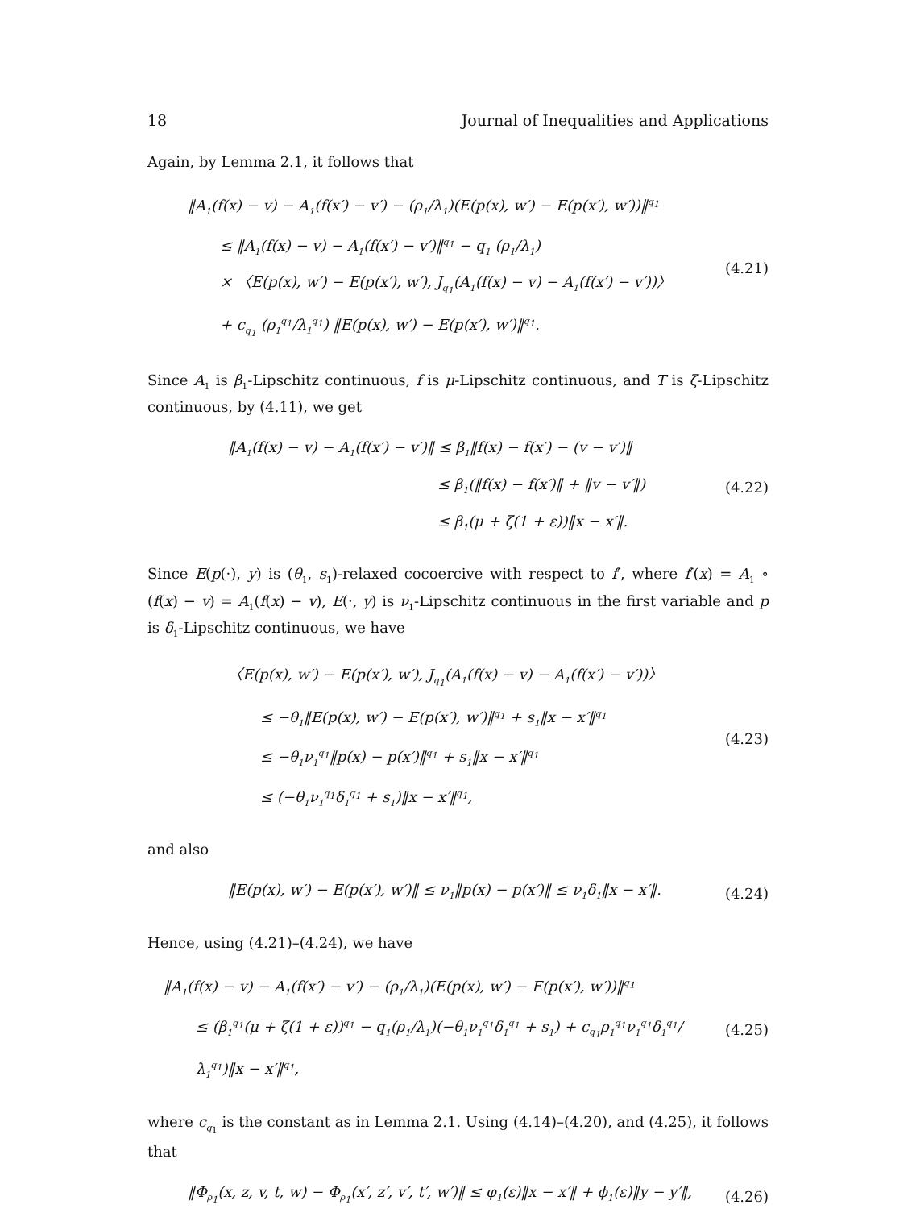18 Journal of Inequalities and Applications
Again, by Lemma 2.1, it follows that
‖A<sub>1</sub>(f(x) − v) − A<sub>1</sub>(f(x′) − v′) − (ρ<sub>1</sub>/λ<sub>1</sub>)(E(p(x), w′) − E(p(x′), w′))‖<sup>q<sub>1</sub></sup>
≤ ‖A<sub>1</sub>(f(x) − v) − A<sub>1</sub>(f(x′) − v′)‖<sup>q<sub>1</sub></sup> − q<sub>1</sub> (ρ<sub>1</sub>/λ<sub>1</sub>)
× 〈E(p(x), w′) − E(p(x′), w′), J<sub>q<sub>1</sub></sub>(A<sub>1</sub>(f(x) − v) − A<sub>1</sub>(f(x′) − v′))〉
+ c<sub>q<sub>1</sub></sub> (ρ<sub>1</sub><sup>q<sub>1</sub></sup>/λ<sub>1</sub><sup>q<sub>1</sub></sup>) ‖E(p(x), w′) − E(p(x′), w′)‖<sup>q<sub>1</sub></sup>.
(4.21)
Since A<sub>1</sub> is β<sub>1</sub>-Lipschitz continuous, f is μ-Lipschitz continuous, and T is ζ-Lipschitz continuous, by (4.11), we get
‖A<sub>1</sub>(f(x) − v) − A<sub>1</sub>(f(x′) − v′)‖ ≤ β<sub>1</sub>‖f(x) − f(x′) − (v − v′)‖
≤ β<sub>1</sub>(‖f(x) − f(x′)‖ + ‖v − v′‖)
≤ β<sub>1</sub>(μ + ζ(1 + ε))‖x − x′‖.
(4.22)
Since E(p(·), y) is (θ<sub>1</sub>, s<sub>1</sub>)-relaxed cocoercive with respect to f′, where f′(x) = A<sub>1</sub> ∘ (f(x) − v) = A<sub>1</sub>(f(x) − v), E(·, y) is ν<sub>1</sub>-Lipschitz continuous in the first variable and p is δ<sub>1</sub>-Lipschitz continuous, we have
〈E(p(x), w′) − E(p(x′), w′), J<sub>q<sub>1</sub></sub>(A<sub>1</sub>(f(x) − v) − A<sub>1</sub>(f(x′) − v′))〉
≤ −θ<sub>1</sub>‖E(p(x), w′) − E(p(x′), w′)‖<sup>q<sub>1</sub></sup> + s<sub>1</sub>‖x − x′‖<sup>q<sub>1</sub></sup>
≤ −θ<sub>1</sub>ν<sub>1</sub><sup>q<sub>1</sub></sup>‖p(x) − p(x′)‖<sup>q<sub>1</sub></sup> + s<sub>1</sub>‖x − x′‖<sup>q<sub>1</sub></sup>
≤ (−θ<sub>1</sub>ν<sub>1</sub><sup>q<sub>1</sub></sup>δ<sub>1</sub><sup>q<sub>1</sub></sup> + s<sub>1</sub>)‖x − x′‖<sup>q<sub>1</sub></sup>,
(4.23)
and also
‖E(p(x), w′) − E(p(x′), w′)‖ ≤ ν<sub>1</sub>‖p(x) − p(x′)‖ ≤ ν<sub>1</sub>δ<sub>1</sub>‖x − x′‖.
(4.24)
Hence, using (4.21)–(4.24), we have
‖A<sub>1</sub>(f(x) − v) − A<sub>1</sub>(f(x′) − v′) − (ρ<sub>1</sub>/λ<sub>1</sub>)(E(p(x), w′) − E(p(x′), w′))‖<sup>q<sub>1</sub></sup>
≤ (β<sub>1</sub><sup>q<sub>1</sub></sup>(μ + ζ(1 + ε))<sup>q<sub>1</sub></sup> − q<sub>1</sub>(ρ<sub>1</sub>/λ<sub>1</sub>)(−θ<sub>1</sub>ν<sub>1</sub><sup>q<sub>1</sub></sup>δ<sub>1</sub><sup>q<sub>1</sub></sup> + s<sub>1</sub>) + c<sub>q<sub>1</sub></sub>ρ<sub>1</sub><sup>q<sub>1</sub></sup>ν<sub>1</sub><sup>q<sub>1</sub></sup>δ<sub>1</sub><sup>q<sub>1</sub></sup>/λ<sub>1</sub><sup>q<sub>1</sub></sup>)‖x − x′‖<sup>q<sub>1</sub></sup>,
(4.25)
where c<sub>q<sub>1</sub></sub> is the constant as in Lemma 2.1. Using (4.14)–(4.20), and (4.25), it follows that
‖Φ<sub>ρ<sub>1</sub></sub>(x, z, v, t, w) − Φ<sub>ρ<sub>1</sub></sub>(x′, z′, v′, t′, w′)‖ ≤ φ<sub>1</sub>(ε)‖x − x′‖ + ϕ<sub>1</sub>(ε)‖y − y′‖,
(4.26)